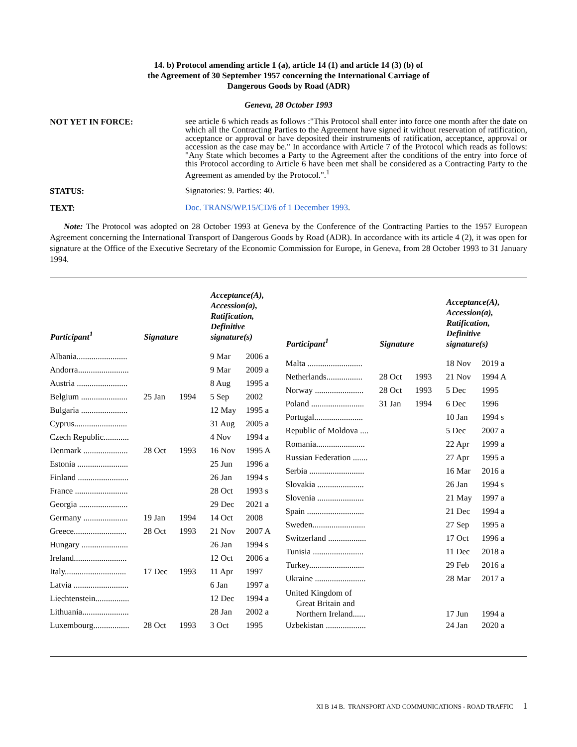14. b) Protocol amending article 1 (a), article 14 (1) and article 14 (3) (b) of
the Agreement of 30 September 1957 concerning the International Carriage of
Dangerous Goods by Road (ADR)
Geneva, 28 October 1993
NOT YET IN FORCE:
see article 6 which reads as follows :"This Protocol shall enter into force one month after the date on which all the Contracting Parties to the Agreement have signed it without reservation of ratification, acceptance or approval or have deposited their instruments of ratification, acceptance, approval or accession as the case may be." In accordance with Article 7 of the Protocol which reads as follows: "Any State which becomes a Party to the Agreement after the conditions of the entry into force of this Protocol according to Article 6 have been met shall be considered as a Contracting Party to the Agreement as amended by the Protocol.".<sup>1</sup>
STATUS:
Signatories: 9. Parties: 40.
TEXT:
Doc. TRANS/WP.15/CD/6 of 1 December 1993.
Note: The Protocol was adopted on 28 October 1993 at Geneva by the Conference of the Contracting Parties to the 1957 European Agreement concerning the International Transport of Dangerous Goods by Road (ADR). In accordance with its article 4 (2), it was open for signature at the Office of the Executive Secretary of the Economic Commission for Europe, in Geneva, from 28 October 1993 to 31 January 1994.
| Participant<sup>1</sup> | Signature | | Acceptance(A), Accession(a), Ratification, Definitive signature(s) | |
| --- | --- | --- | --- | --- |
| Albania........................ | | | 9 Mar | 2006 a |
| Andorra........................ | | | 9 Mar | 2009 a |
| Austria ........................ | | | 8 Aug | 1995 a |
| Belgium ...................... | 25 Jan | 1994 | 5 Sep | 2002 |
| Bulgaria ...................... | | | 12 May | 1995 a |
| Cyprus......................... | | | 31 Aug | 2005 a |
| Czech Republic............ | | | 4 Nov | 1994 a |
| Denmark ..................... | 28 Oct | 1993 | 16 Nov | 1995 A |
| Estonia ........................ | | | 25 Jun | 1996 a |
| Finland ........................ | | | 26 Jan | 1994 s |
| France ......................... | | | 28 Oct | 1993 s |
| Georgia ....................... | | | 29 Dec | 2021 a |
| Germany ..................... | 19 Jan | 1994 | 14 Oct | 2008 |
| Greece......................... | 28 Oct | 1993 | 21 Nov | 2007 A |
| Hungary ...................... | | | 26 Jan | 1994 s |
| Ireland......................... | | | 12 Oct | 2006 a |
| Italy............................. | 17 Dec | 1993 | 11 Apr | 1997 |
| Latvia .......................... | | | 6 Jan | 1997 a |
| Liechtenstein................ | | | 12 Dec | 1994 a |
| Lithuania...................... | | | 28 Jan | 2002 a |
| Luxembourg................. | 28 Oct | 1993 | 3 Oct | 1995 |
| Participant<sup>1</sup> | Signature | | Acceptance(A), Accession(a), Ratification, Definitive signature(s) | |
| --- | --- | --- | --- | --- |
| Malta .......................... | | | 18 Nov | 2019 a |
| Netherlands................. | 28 Oct | 1993 | 21 Nov | 1994 A |
| Norway ....................... | 28 Oct | 1993 | 5 Dec | 1995 |
| Poland ......................... | 31 Jan | 1994 | 6 Dec | 1996 |
| Portugal....................... | | | 10 Jan | 1994 s |
| Republic of Moldova .... | | | 5 Dec | 2007 a |
| Romania....................... | | | 22 Apr | 1999 a |
| Russian Federation ....... | | | 27 Apr | 1995 a |
| Serbia .......................... | | | 16 Mar | 2016 a |
| Slovakia ...................... | | | 26 Jan | 1994 s |
| Slovenia ...................... | | | 21 May | 1997 a |
| Spain ........................... | | | 21 Dec | 1994 a |
| Sweden......................... | | | 27 Sep | 1995 a |
| Switzerland .................. | | | 17 Oct | 1996 a |
| Tunisia ........................ | | | 11 Dec | 2018 a |
| Turkey.......................... | | | 29 Feb | 2016 a |
| Ukraine ........................ | | | 28 Mar | 2017 a |
| United Kingdom of Great Britain and Northern Ireland...... | | | 17 Jun | 1994 a |
| Uzbekistan ................... | | | 24 Jan | 2020 a |
XI B 14 B. TRANSPORT AND COMMUNICATIONS - ROAD TRAFFIC 1